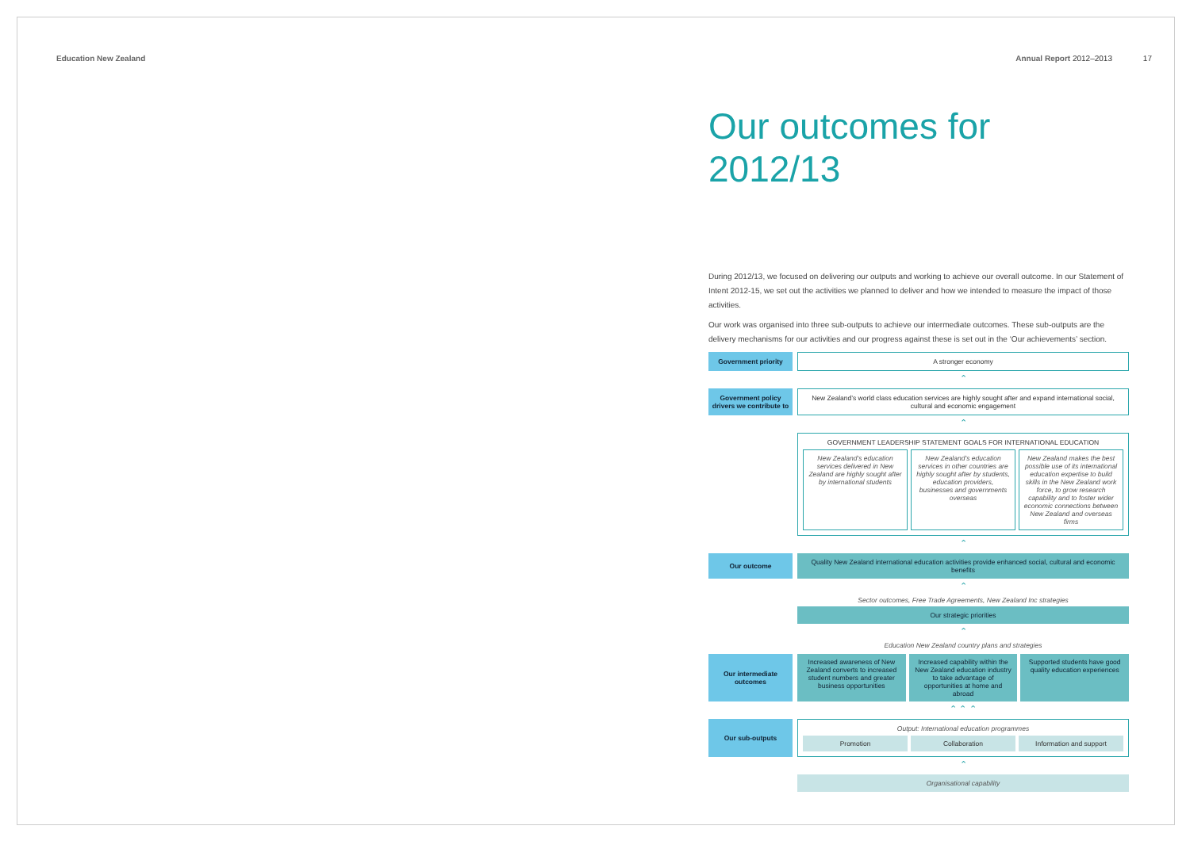Education New Zealand Annual Report 2012–2013 17
Our outcomes for 2012/13
During 2012/13, we focused on delivering our outputs and working to achieve our overall outcome. In our Statement of Intent 2012-15, we set out the activities we planned to deliver and how we intended to measure the impact of those activities.
Our work was organised into three sub-outputs to achieve our intermediate outcomes. These sub-outputs are the delivery mechanisms for our activities and our progress against these is set out in the ‘Our achievements’ section.
Government priority
A stronger economy
⌃
Government policy drivers we contribute to
New Zealand’s world class education services are highly sought after and expand international social, cultural and economic engagement
⌃
GOVERNMENT LEADERSHIP STATEMENT GOALS FOR INTERNATIONAL EDUCATION
New Zealand’s education services delivered in New Zealand are highly sought after by international students
New Zealand’s education services in other countries are highly sought after by students, education providers, businesses and governments overseas
New Zealand makes the best possible use of its international education expertise to build skills in the New Zealand work force, to grow research capability and to foster wider economic connections between New Zealand and overseas firms
⌃
Our outcome
Quality New Zealand international education activities provide enhanced social, cultural and economic benefits
⌃
Sector outcomes, Free Trade Agreements, New Zealand Inc strategies
Our strategic priorities
⌃
Education New Zealand country plans and strategies
Our intermediate outcomes
Increased awareness of New Zealand converts to increased student numbers and greater business opportunities
Increased capability within the New Zealand education industry to take advantage of opportunities at home and abroad
Supported students have good quality education experiences
⌃ ⌃ ⌃
Our sub-outputs
Output: International education programmes
Promotion Collaboration Information and support
⌃
Organisational capability